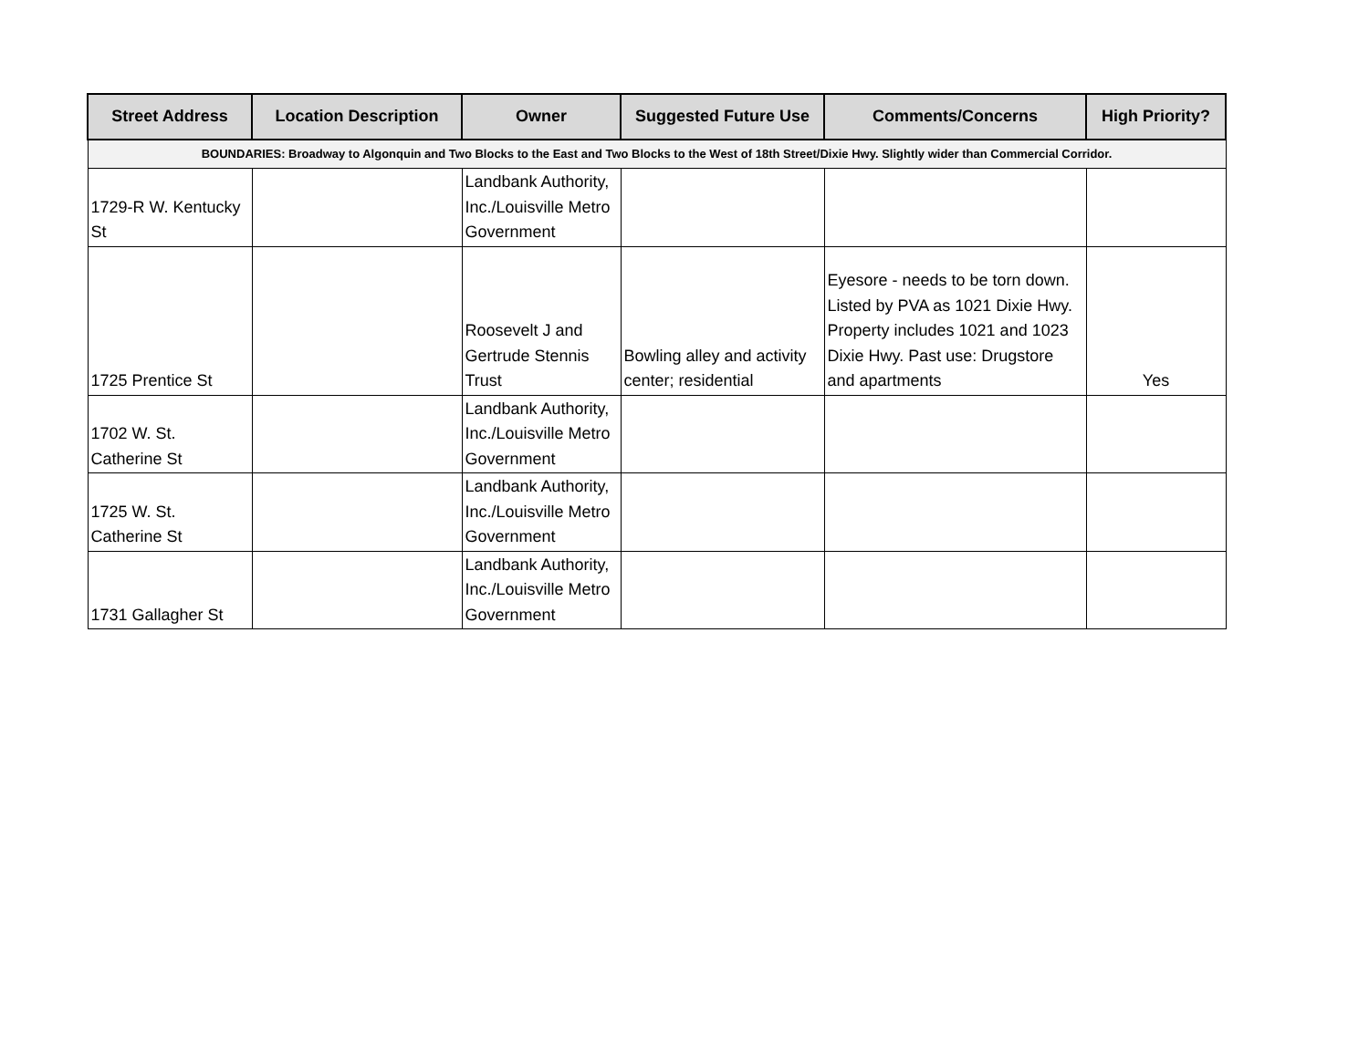| Street Address | Location Description | Owner | Suggested Future Use | Comments/Concerns | High Priority? |
| --- | --- | --- | --- | --- | --- |
| BOUNDARIES: Broadway to Algonquin and Two Blocks to the East and Two Blocks to the West of 18th Street/Dixie Hwy. Slightly wider than Commercial Corridor. | | | | | |
| 1729-R W. Kentucky St | | Landbank Authority, Inc./Louisville Metro Government | | | |
| 1725 Prentice St | | Roosevelt J and Gertrude Stennis Trust | Bowling alley and activity center; residential | Eyesore - needs to be torn down. Listed by PVA as 1021 Dixie Hwy. Property includes 1021 and 1023 Dixie Hwy. Past use: Drugstore and apartments | Yes |
| 1702 W. St. Catherine St | | Landbank Authority, Inc./Louisville Metro Government | | | |
| 1725 W. St. Catherine St | | Landbank Authority, Inc./Louisville Metro Government | | | |
| 1731 Gallagher St | | Landbank Authority, Inc./Louisville Metro Government | | | |